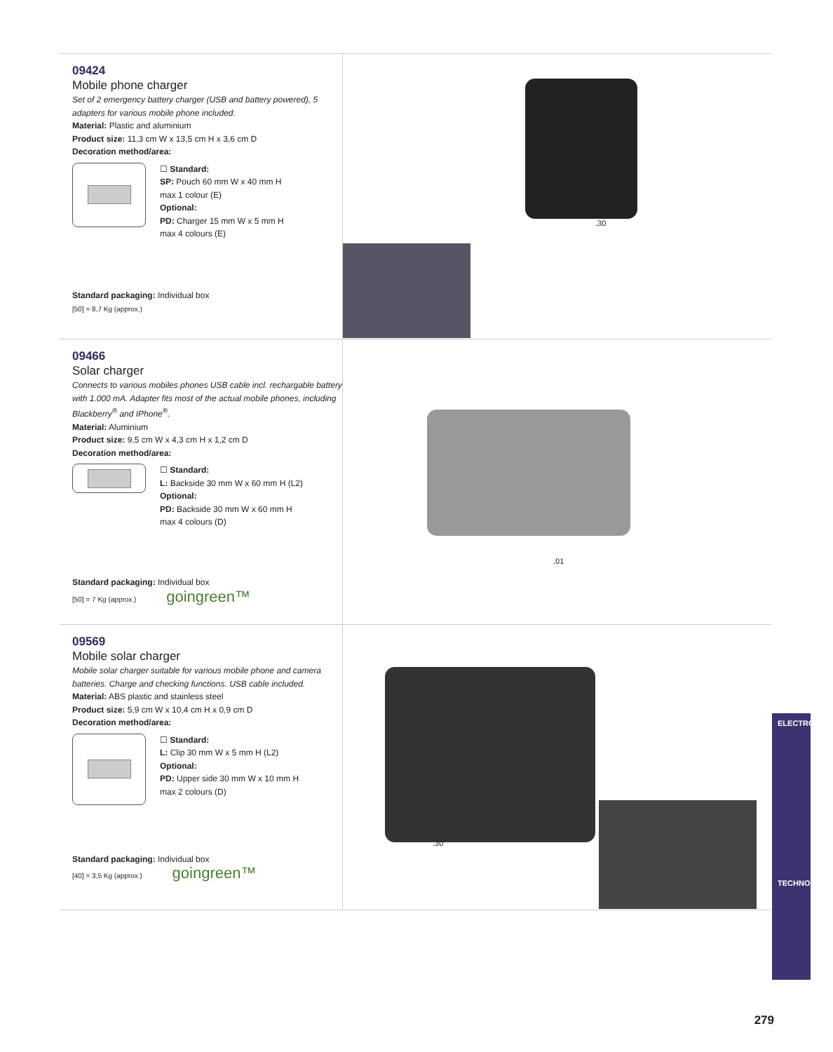09424
Mobile phone charger
Set of 2 emergency battery charger (USB and battery powered), 5 adapters for various mobile phone included.
Material: Plastic and aluminium
Product size: 11,3 cm W x 13,5 cm H x 3,6 cm D
Decoration method/area:
☐ Standard:
SP: Pouch 60 mm W x 40 mm H
max 1 colour (E)
Optional:
PD: Charger 15 mm W x 5 mm H
max 4 colours (E)
Standard packaging: Individual box
[50] = 8,7 Kg (approx.)
.30
09466
Solar charger
Connects to various mobiles phones USB cable incl. rechargable battery with 1.000 mA. Adapter fits most of the actual mobile phones, including Blackberry<sup>®</sup> and IPhone<sup>®</sup>.
Material: Aluminium
Product size: 9,5 cm W x 4,3 cm H x 1,2 cm D
Decoration method/area:
☐ Standard:
L: Backside 30 mm W x 60 mm H (L2)
Optional:
PD: Backside 30 mm W x 60 mm H
max 4 colours (D)
Standard packaging: Individual box
[50] = 7 Kg (approx.) goingreen™
.01
09569
Mobile solar charger
Mobile solar charger suitable for various mobile phone and camera batteries. Charge and checking functions. USB cable included.
Material: ABS plastic and stainless steel
Product size: 5,9 cm W x 10,4 cm H x 0,9 cm D
Decoration method/area:
☐ Standard:
L: Clip 30 mm W x 5 mm H (L2)
Optional:
PD: Upper side 30 mm W x 10 mm H
max 2 colours (D)
Standard packaging: Individual box
[40] = 3,5 Kg (approx.) goingreen™
.30
ELECTRONICS
TECHNOLOGY
279